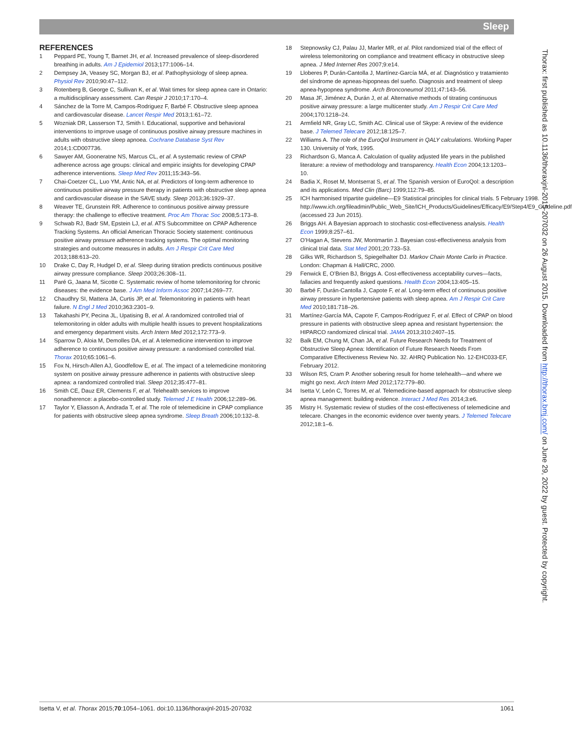Sleep
REFERENCES
1 Peppard PE, Young T, Barnet JH, et al. Increased prevalence of sleep-disordered breathing in adults. Am J Epidemiol 2013;177:1006–14.
2 Dempsey JA, Veasey SC, Morgan BJ, et al. Pathophysiology of sleep apnea. Physiol Rev 2010;90:47–112.
3 Rotenberg B, George C, Sullivan K, et al. Wait times for sleep apnea care in Ontario: a multidisciplinary assessment. Can Respir J 2010;17:170–4.
4 Sánchez de la Torre M, Campos-Rodriguez F, Barbé F. Obstructive sleep apnoea and cardiovascular disease. Lancet Respir Med 2013;1:61–72.
5 Wozniak DR, Lasserson TJ, Smith I. Educational, supportive and behavioral interventions to improve usage of continuous positive airway pressure machines in adults with obstructive sleep apnoea. Cochrane Database Syst Rev 2014;1:CD007736.
6 Sawyer AM, Gooneratne NS, Marcus CL, et al. A systematic review of CPAP adherence across age groups: clinical and empiric insights for developing CPAP adherence interventions. Sleep Med Rev 2011;15:343–56.
7 Chai-Coetzer CL, Luo YM, Antic NA, et al. Predictors of long-term adherence to continuous positive airway pressure therapy in patients with obstructive sleep apnea and cardiovascular disease in the SAVE study. Sleep 2013;36:1929–37.
8 Weaver TE, Grunstein RR. Adherence to continuous positive airway pressure therapy: the challenge to effective treatment. Proc Am Thorac Soc 2008;5:173–8.
9 Schwab RJ, Badr SM, Epstein LJ, et al. ATS Subcommittee on CPAP Adherence Tracking Systems. An official American Thoracic Society statement: continuous positive airway pressure adherence tracking systems. The optimal monitoring strategies and outcome measures in adults. Am J Respir Crit Care Med 2013;188:613–20.
10 Drake C, Day R, Hudgel D, et al. Sleep during titration predicts continuous positive airway pressure compliance. Sleep 2003;26:308–11.
11 Paré G, Jaana M, Sicotte C. Systematic review of home telemonitoring for chronic diseases: the evidence base. J Am Med Inform Assoc 2007;14:269–77.
12 Chaudhry SI, Mattera JA, Curtis JP, et al. Telemonitoring in patients with heart failure. N Engl J Med 2010;363:2301–9.
13 Takahashi PY, Pecina JL, Upatising B, et al. A randomized controlled trial of telemonitoring in older adults with multiple health issues to prevent hospitalizations and emergency department visits. Arch Intern Med 2012;172:773–9.
14 Sparrow D, Aloia M, Demolles DA, et al. A telemedicine intervention to improve adherence to continuous positive airway pressure: a randomised controlled trial. Thorax 2010;65:1061–6.
15 Fox N, Hirsch-Allen AJ, Goodfellow E, et al. The impact of a telemedicine monitoring system on positive airway pressure adherence in patients with obstructive sleep apnea: a randomized controlled trial. Sleep 2012;35:477–81.
16 Smith CE, Dauz ER, Clements F, et al. Telehealth services to improve nonadherence: a placebo-controlled study. Telemed J E Health 2006;12:289–96.
17 Taylor Y, Eliasson A, Andrada T, et al. The role of telemedicine in CPAP compliance for patients with obstructive sleep apnea syndrome. Sleep Breath 2006;10:132–8.
18 Stepnowsky CJ, Palau JJ, Marler MR, et al. Pilot randomized trial of the effect of wireless telemonitoring on compliance and treatment efficacy in obstructive sleep apnea. J Med Internet Res 2007;9:e14.
19 Lloberes P, Durán-Cantolla J, Martínez-García MÁ, et al. Diagnóstico y tratamiento del síndrome de apneas-hipopneas del sueño. Diagnosis and treatment of sleep apnea-hypopnea syndrome. Arch Bronconeumol 2011;47:143–56.
20 Masa JF, Jiménez A, Durán J, et al. Alternative methods of titrating continuous positive airway pressure: a large multicenter study. Am J Respir Crit Care Med 2004;170:1218–24.
21 Armfield NR, Gray LC, Smith AC. Clinical use of Skype: A review of the evidence base. J Telemed Telecare 2012;18:125–7.
22 Williams A. The role of the EuroQol Instrument in QALY calculations. Working Paper 130. University of York, 1995.
23 Richardson G, Manca A. Calculation of quality adjusted life years in the published literature: a review of methodology and transparency. Health Econ 2004;13:1203–10.
24 Badia X, Roset M, Montserrat S, et al. The Spanish version of EuroQol: a description and its applications. Med Clin (Barc) 1999;112:79–85.
25 ICH harmonised tripartite guideline—E9 Statistical principles for clinical trials. 5 February 1998. http://www.ich.org/fileadmin/Public_Web_Site/ICH_Products/Guidelines/Efficacy/E9/Step4/E9_Guideline.pdf (accessed 23 Jun 2015).
26 Briggs AH. A Bayesian approach to stochastic cost-effectiveness analysis. Health Econ 1999;8:257–61.
27 O’Hagan A, Stevens JW, Montmartin J. Bayesian cost-effectiveness analysis from clinical trial data. Stat Med 2001;20:733–53.
28 Gilks WR, Richardson S, Spiegelhalter DJ. Markov Chain Monte Carlo in Practice. London: Chapman & Hall/CRC, 2000.
29 Fenwick E, O’Brien BJ, Briggs A. Cost-effectiveness acceptability curves—facts, fallacies and frequently asked questions. Health Econ 2004;13:405–15.
30 Barbé F, Durán-Cantolla J, Capote F, et al. Long-term effect of continuous positive airway pressure in hypertensive patients with sleep apnea. Am J Respir Crit Care Med 2010;181:718–26.
31 Martínez-García MA, Capote F, Campos-Rodríguez F, et al. Effect of CPAP on blood pressure in patients with obstructive sleep apnea and resistant hypertension: the HIPARCO randomized clinical trial. JAMA 2013;310:2407–15.
32 Balk EM, Chung M, Chan JA, et al. Future Research Needs for Treatment of Obstructive Sleep Apnea: Identification of Future Research Needs From Comparative Effectiveness Review No. 32. AHRQ Publication No. 12-EHC033-EF, February 2012.
33 Wilson RS, Cram P. Another sobering result for home telehealth—and where we might go next. Arch Intern Med 2012;172:779–80.
34 Isetta V, León C, Torres M, et al. Telemedicine-based approach for obstructive sleep apnea management: building evidence. Interact J Med Res 2014;3:e6.
35 Mistry H. Systematic review of studies of the cost-effectiveness of telemedicine and telecare. Changes in the economic evidence over twenty years. J Telemed Telecare 2012;18:1–6.
Thorax: first published as 10.1136/thoraxjnl-2015-207032 on 26 August 2015. Downloaded from http://thorax.bmj.com/ on June 29, 2022 by guest. Protected by copyright.
Isetta V, et al. Thorax 2015;70:1054–1061. doi:10.1136/thoraxjnl-2015-207032 1061